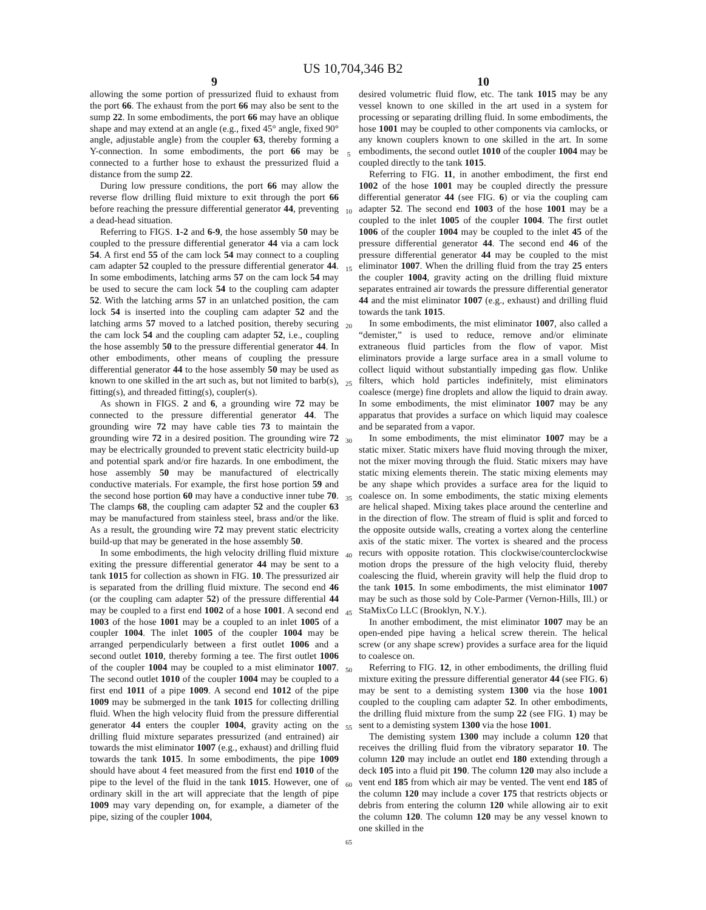US 10,704,346 B2
9
allowing the some portion of pressurized fluid to exhaust from the port 66. The exhaust from the port 66 may also be sent to the sump 22. In some embodiments, the port 66 may have an oblique shape and may extend at an angle (e.g., fixed 45° angle, fixed 90° angle, adjustable angle) from the coupler 63, thereby forming a Y-connection. In some embodiments, the port 66 may be connected to a further hose to exhaust the pressurized fluid a distance from the sump 22.
During low pressure conditions, the port 66 may allow the reverse flow drilling fluid mixture to exit through the port 66 before reaching the pressure differential generator 44, preventing a dead-head situation.
Referring to FIGS. 1-2 and 6-9, the hose assembly 50 may be coupled to the pressure differential generator 44 via a cam lock 54. A first end 55 of the cam lock 54 may connect to a coupling cam adapter 52 coupled to the pressure differential generator 44. In some embodiments, latching arms 57 on the cam lock 54 may be used to secure the cam lock 54 to the coupling cam adapter 52. With the latching arms 57 in an unlatched position, the cam lock 54 is inserted into the coupling cam adapter 52 and the latching arms 57 moved to a latched position, thereby securing the cam lock 54 and the coupling cam adapter 52, i.e., coupling the hose assembly 50 to the pressure differential generator 44. In other embodiments, other means of coupling the pressure differential generator 44 to the hose assembly 50 may be used as known to one skilled in the art such as, but not limited to barb(s), fitting(s), and threaded fitting(s), coupler(s).
As shown in FIGS. 2 and 6, a grounding wire 72 may be connected to the pressure differential generator 44. The grounding wire 72 may have cable ties 73 to maintain the grounding wire 72 in a desired position. The grounding wire 72 may be electrically grounded to prevent static electricity build-up and potential spark and/or fire hazards. In one embodiment, the hose assembly 50 may be manufactured of electrically conductive materials. For example, the first hose portion 59 and the second hose portion 60 may have a conductive inner tube 70. The clamps 68, the coupling cam adapter 52 and the coupler 63 may be manufactured from stainless steel, brass and/or the like. As a result, the grounding wire 72 may prevent static electricity build-up that may be generated in the hose assembly 50.
In some embodiments, the high velocity drilling fluid mixture exiting the pressure differential generator 44 may be sent to a tank 1015 for collection as shown in FIG. 10. The pressurized air is separated from the drilling fluid mixture. The second end 46 (or the coupling cam adapter 52) of the pressure differential 44 may be coupled to a first end 1002 of a hose 1001. A second end 1003 of the hose 1001 may be a coupled to an inlet 1005 of a coupler 1004. The inlet 1005 of the coupler 1004 may be arranged perpendicularly between a first outlet 1006 and a second outlet 1010, thereby forming a tee. The first outlet 1006 of the coupler 1004 may be coupled to a mist eliminator 1007. The second outlet 1010 of the coupler 1004 may be coupled to a first end 1011 of a pipe 1009. A second end 1012 of the pipe 1009 may be submerged in the tank 1015 for collecting drilling fluid. When the high velocity fluid from the pressure differential generator 44 enters the coupler 1004, gravity acting on the drilling fluid mixture separates pressurized (and entrained) air towards the mist eliminator 1007 (e.g., exhaust) and drilling fluid towards the tank 1015. In some embodiments, the pipe 1009 should have about 4 feet measured from the first end 1010 of the pipe to the level of the fluid in the tank 1015. However, one of ordinary skill in the art will appreciate that the length of pipe 1009 may vary depending on, for example, a diameter of the pipe, sizing of the coupler 1004,
5
10
15
20
25
30
35
40
45
50
55
60
65
10
desired volumetric fluid flow, etc. The tank 1015 may be any vessel known to one skilled in the art used in a system for processing or separating drilling fluid. In some embodiments, the hose 1001 may be coupled to other components via camlocks, or any known couplers known to one skilled in the art. In some embodiments, the second outlet 1010 of the coupler 1004 may be coupled directly to the tank 1015.
Referring to FIG. 11, in another embodiment, the first end 1002 of the hose 1001 may be coupled directly the pressure differential generator 44 (see FIG. 6) or via the coupling cam adapter 52. The second end 1003 of the hose 1001 may be a coupled to the inlet 1005 of the coupler 1004. The first outlet 1006 of the coupler 1004 may be coupled to the inlet 45 of the pressure differential generator 44. The second end 46 of the pressure differential generator 44 may be coupled to the mist eliminator 1007. When the drilling fluid from the tray 25 enters the coupler 1004, gravity acting on the drilling fluid mixture separates entrained air towards the pressure differential generator 44 and the mist eliminator 1007 (e.g., exhaust) and drilling fluid towards the tank 1015.
In some embodiments, the mist eliminator 1007, also called a “demister,” is used to reduce, remove and/or eliminate extraneous fluid particles from the flow of vapor. Mist eliminators provide a large surface area in a small volume to collect liquid without substantially impeding gas flow. Unlike filters, which hold particles indefinitely, mist eliminators coalesce (merge) fine droplets and allow the liquid to drain away. In some embodiments, the mist eliminator 1007 may be any apparatus that provides a surface on which liquid may coalesce and be separated from a vapor.
In some embodiments, the mist eliminator 1007 may be a static mixer. Static mixers have fluid moving through the mixer, not the mixer moving through the fluid. Static mixers may have static mixing elements therein. The static mixing elements may be any shape which provides a surface area for the liquid to coalesce on. In some embodiments, the static mixing elements are helical shaped. Mixing takes place around the centerline and in the direction of flow. The stream of fluid is split and forced to the opposite outside walls, creating a vortex along the centerline axis of the static mixer. The vortex is sheared and the process recurs with opposite rotation. This clockwise/counterclockwise motion drops the pressure of the high velocity fluid, thereby coalescing the fluid, wherein gravity will help the fluid drop to the tank 1015. In some embodiments, the mist eliminator 1007 may be such as those sold by Cole-Parmer (Vernon-Hills, Ill.) or StaMixCo LLC (Brooklyn, N.Y.).
In another embodiment, the mist eliminator 1007 may be an open-ended pipe having a helical screw therein. The helical screw (or any shape screw) provides a surface area for the liquid to coalesce on.
Referring to FIG. 12, in other embodiments, the drilling fluid mixture exiting the pressure differential generator 44 (see FIG. 6) may be sent to a demisting system 1300 via the hose 1001 coupled to the coupling cam adapter 52. In other embodiments, the drilling fluid mixture from the sump 22 (see FIG. 1) may be sent to a demisting system 1300 via the hose 1001.
The demisting system 1300 may include a column 120 that receives the drilling fluid from the vibratory separator 10. The column 120 may include an outlet end 180 extending through a deck 105 into a fluid pit 190. The column 120 may also include a vent end 185 from which air may be vented. The vent end 185 of the column 120 may include a cover 175 that restricts objects or debris from entering the column 120 while allowing air to exit the column 120. The column 120 may be any vessel known to one skilled in the